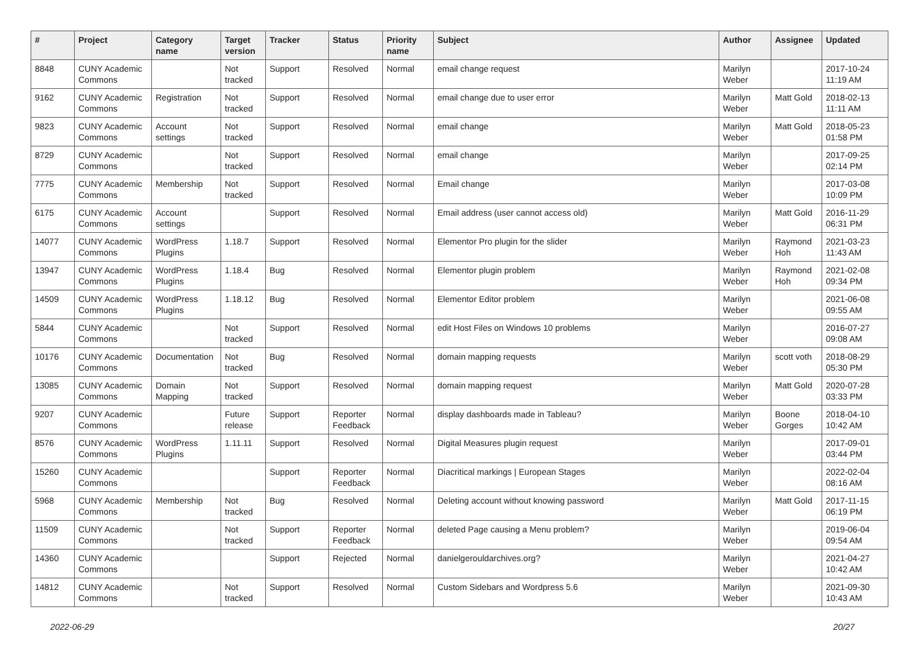| # | Project | Category name | Target version | Tracker | Status | Priority name | Subject | Author | Assignee | Updated |
| --- | --- | --- | --- | --- | --- | --- | --- | --- | --- | --- |
| 8848 | CUNY Academic Commons | | Not tracked | Support | Resolved | Normal | email change request | Marilyn Weber | | 2017-10-24 11:19 AM |
| 9162 | CUNY Academic Commons | Registration | Not tracked | Support | Resolved | Normal | email change due to user error | Marilyn Weber | Matt Gold | 2018-02-13 11:11 AM |
| 9823 | CUNY Academic Commons | Account settings | Not tracked | Support | Resolved | Normal | email change | Marilyn Weber | Matt Gold | 2018-05-23 01:58 PM |
| 8729 | CUNY Academic Commons | | Not tracked | Support | Resolved | Normal | email change | Marilyn Weber | | 2017-09-25 02:14 PM |
| 7775 | CUNY Academic Commons | Membership | Not tracked | Support | Resolved | Normal | Email change | Marilyn Weber | | 2017-03-08 10:09 PM |
| 6175 | CUNY Academic Commons | Account settings | | Support | Resolved | Normal | Email address (user cannot access old) | Marilyn Weber | Matt Gold | 2016-11-29 06:31 PM |
| 14077 | CUNY Academic Commons | WordPress Plugins | 1.18.7 | Support | Resolved | Normal | Elementor Pro plugin for the slider | Marilyn Weber | Raymond Hoh | 2021-03-23 11:43 AM |
| 13947 | CUNY Academic Commons | WordPress Plugins | 1.18.4 | Bug | Resolved | Normal | Elementor plugin problem | Marilyn Weber | Raymond Hoh | 2021-02-08 09:34 PM |
| 14509 | CUNY Academic Commons | WordPress Plugins | 1.18.12 | Bug | Resolved | Normal | Elementor Editor problem | Marilyn Weber | | 2021-06-08 09:55 AM |
| 5844 | CUNY Academic Commons | | Not tracked | Support | Resolved | Normal | edit Host Files on Windows 10 problems | Marilyn Weber | | 2016-07-27 09:08 AM |
| 10176 | CUNY Academic Commons | Documentation | Not tracked | Bug | Resolved | Normal | domain mapping requests | Marilyn Weber | scott voth | 2018-08-29 05:30 PM |
| 13085 | CUNY Academic Commons | Domain Mapping | Not tracked | Support | Resolved | Normal | domain mapping request | Marilyn Weber | Matt Gold | 2020-07-28 03:33 PM |
| 9207 | CUNY Academic Commons | | Future release | Support | Reporter Feedback | Normal | display dashboards made in Tableau? | Marilyn Weber | Boone Gorges | 2018-04-10 10:42 AM |
| 8576 | CUNY Academic Commons | WordPress Plugins | 1.11.11 | Support | Resolved | Normal | Digital Measures plugin request | Marilyn Weber | | 2017-09-01 03:44 PM |
| 15260 | CUNY Academic Commons | | | Support | Reporter Feedback | Normal | Diacritical markings / European Stages | Marilyn Weber | | 2022-02-04 08:16 AM |
| 5968 | CUNY Academic Commons | Membership | Not tracked | Bug | Resolved | Normal | Deleting account without knowing password | Marilyn Weber | Matt Gold | 2017-11-15 06:19 PM |
| 11509 | CUNY Academic Commons | | Not tracked | Support | Reporter Feedback | Normal | deleted Page causing a Menu problem? | Marilyn Weber | | 2019-06-04 09:54 AM |
| 14360 | CUNY Academic Commons | | | Support | Rejected | Normal | danielgerouldarchives.org? | Marilyn Weber | | 2021-04-27 10:42 AM |
| 14812 | CUNY Academic Commons | | Not tracked | Support | Resolved | Normal | Custom Sidebars and Wordpress 5.6 | Marilyn Weber | | 2021-09-30 10:43 AM |
2022-06-29 20/27